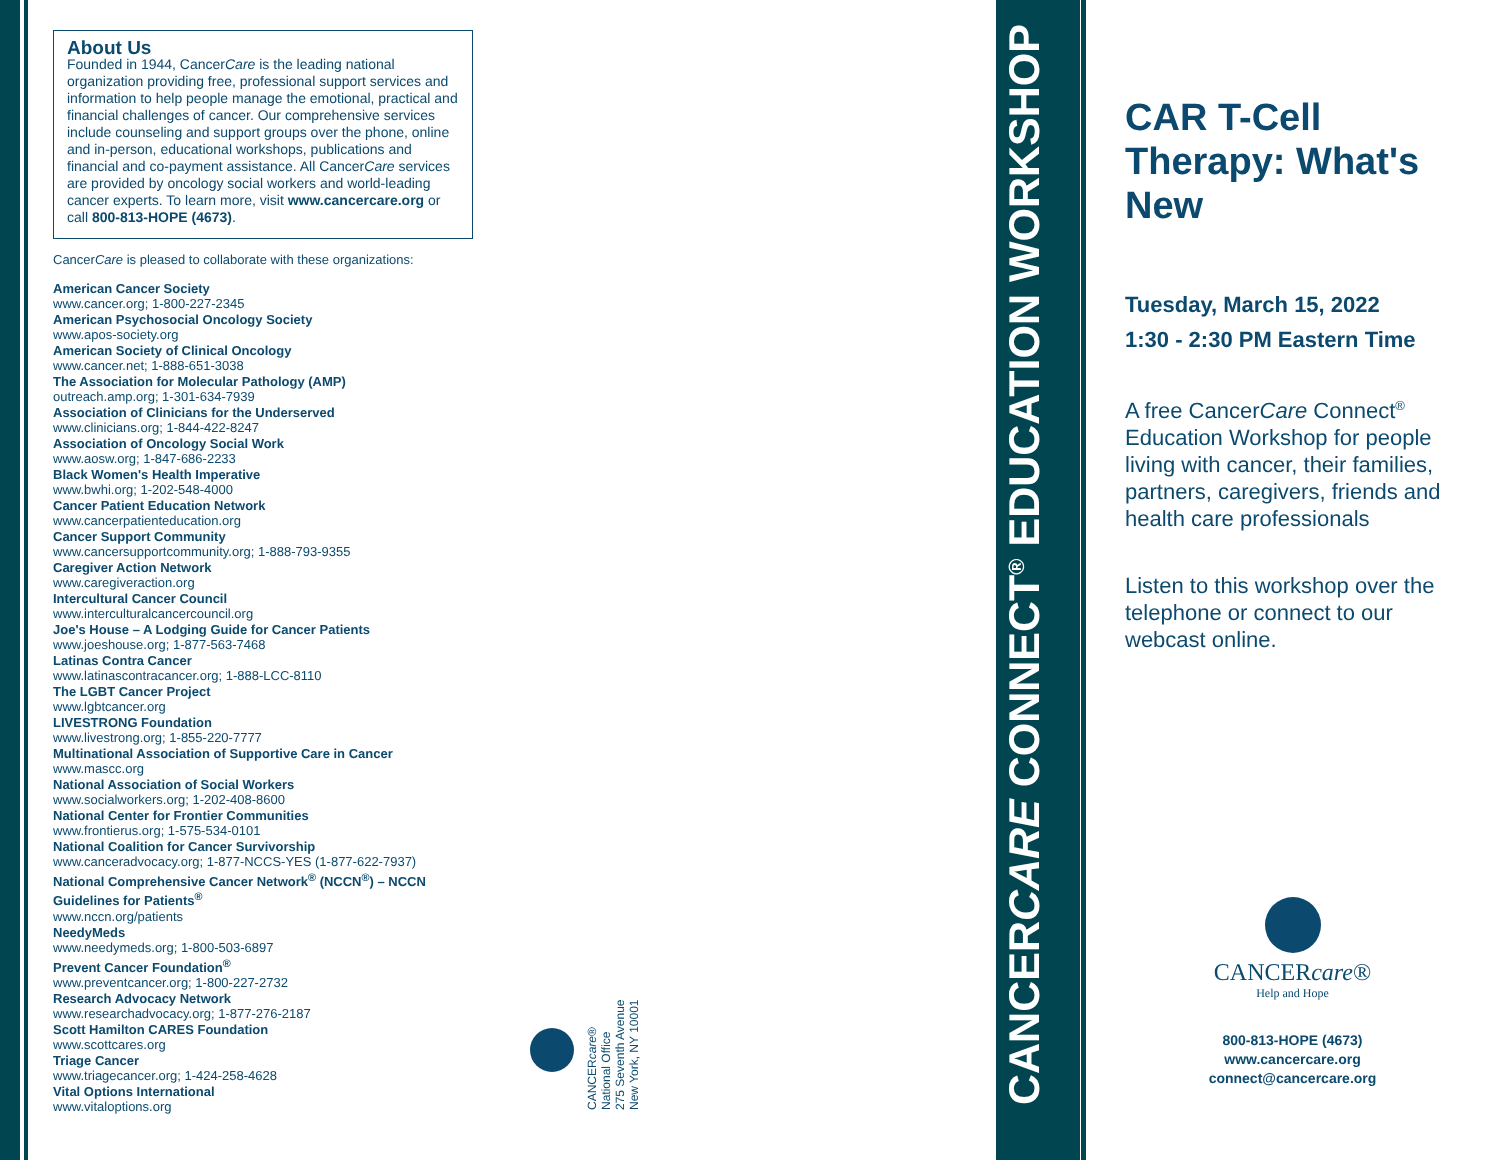About Us
Founded in 1944, CancerCare is the leading national organization providing free, professional support services and information to help people manage the emotional, practical and financial challenges of cancer. Our comprehensive services include counseling and support groups over the phone, online and in-person, educational workshops, publications and financial and co-payment assistance. All CancerCare services are provided by oncology social workers and world-leading cancer experts. To learn more, visit www.cancercare.org or call 800-813-HOPE (4673).
CancerCare is pleased to collaborate with these organizations:
American Cancer Society
www.cancer.org; 1-800-227-2345
American Psychosocial Oncology Society
www.apos-society.org
American Society of Clinical Oncology
www.cancer.net; 1-888-651-3038
The Association for Molecular Pathology (AMP)
outreach.amp.org; 1-301-634-7939
Association of Clinicians for the Underserved
www.clinicians.org; 1-844-422-8247
Association of Oncology Social Work
www.aosw.org; 1-847-686-2233
Black Women's Health Imperative
www.bwhi.org; 1-202-548-4000
Cancer Patient Education Network
www.cancerpatienteducation.org
Cancer Support Community
www.cancersupportcommunity.org; 1-888-793-9355
Caregiver Action Network
www.caregiveraction.org
Intercultural Cancer Council
www.interculturalcancercouncil.org
Joe's House – A Lodging Guide for Cancer Patients
www.joeshouse.org; 1-877-563-7468
Latinas Contra Cancer
www.latinascontracancer.org; 1-888-LCC-8110
The LGBT Cancer Project
www.lgbtcancer.org
LIVESTRONG Foundation
www.livestrong.org; 1-855-220-7777
Multinational Association of Supportive Care in Cancer
www.mascc.org
National Association of Social Workers
www.socialworkers.org; 1-202-408-8600
National Center for Frontier Communities
www.frontierus.org; 1-575-534-0101
National Coalition for Cancer Survivorship
www.canceradvocacy.org; 1-877-NCCS-YES (1-877-622-7937)
National Comprehensive Cancer Network<sup>®</sup> (NCCN<sup>®</sup>) – NCCN Guidelines for Patients<sup>®</sup>
www.nccn.org/patients
NeedyMeds
www.needymeds.org; 1-800-503-6897
Prevent Cancer Foundation<sup>®</sup>
www.preventcancer.org; 1-800-227-2732
Research Advocacy Network
www.researchadvocacy.org; 1-877-276-2187
Scott Hamilton CARES Foundation
www.scottcares.org
Triage Cancer
www.triagecancer.org; 1-424-258-4628
Vital Options International
www.vitaloptions.org
CANCERcare®
National Office
275 Seventh Avenue
New York, NY 10001
CANCERCARE CONNECT<sup>®</sup> EDUCATION WORKSHOP
CAR T-Cell Therapy: What's New
Tuesday, March 15, 2022
1:30 - 2:30 PM Eastern Time
A free CancerCare Connect<sup>®</sup> Education Workshop for people living with cancer, their families, partners, caregivers, friends and health care professionals
Listen to this workshop over the telephone or connect to our webcast online.
CANCERcare®
Help and Hope
800-813-HOPE (4673)
www.cancercare.org
connect@cancercare.org